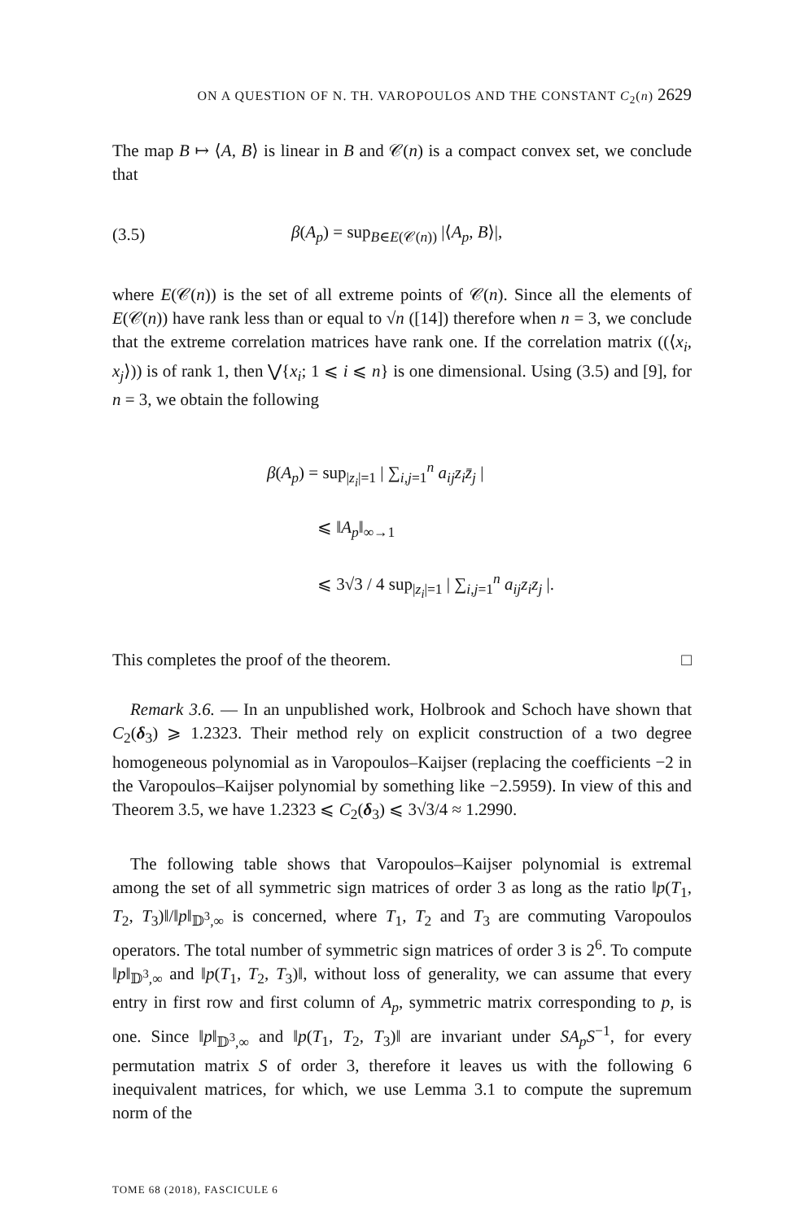ON A QUESTION OF N. TH. VAROPOULOS AND THE CONSTANT C<sub>2</sub>(n) 2629
The map B ↦ ⟨A, B⟩ is linear in B and 𝒞(n) is a compact convex set, we conclude that
(3.5) β(A<sub>p</sub>) = sup<sub>B∈E(𝒞(n))</sub> |⟨A<sub>p</sub>, B⟩|,
where E(𝒞(n)) is the set of all extreme points of 𝒞(n). Since all the elements of E(𝒞(n)) have rank less than or equal to √n ([14]) therefore when n = 3, we conclude that the extreme correlation matrices have rank one. If the correlation matrix ((⟨x<sub>i</sub>, x<sub>j</sub>⟩)) is of rank 1, then ⋁{x<sub>i</sub>; 1 ⩽ i ⩽ n} is one dimensional. Using (3.5) and [9], for n = 3, we obtain the following
β(A<sub>p</sub>) = sup<sub>|z<sub>i</sub>|=1</sub> | ∑<sub>i,j=1</sub><sup>n</sup> a<sub>ij</sub>z<sub>i</sub>z̄<sub>j</sub> |
⩽ ‖A<sub>p</sub>‖<sub>∞→1</sub>
⩽ 3√3 / 4 sup<sub>|z<sub>i</sub>|=1</sub> | ∑<sub>i,j=1</sub><sup>n</sup> a<sub>ij</sub>z<sub>i</sub>z<sub>j</sub> |.
This completes the proof of the theorem. □
Remark 3.6. — In an unpublished work, Holbrook and Schoch have shown that C<sub>2</sub>(δ<sub>3</sub>) ⩾ 1.2323. Their method rely on explicit construction of a two degree homogeneous polynomial as in Varopoulos–Kaijser (replacing the coefficients −2 in the Varopoulos–Kaijser polynomial by something like −2.5959). In view of this and Theorem 3.5, we have 1.2323 ⩽ C<sub>2</sub>(δ<sub>3</sub>) ⩽ 3√3/4 ≈ 1.2990.
The following table shows that Varopoulos–Kaijser polynomial is extremal among the set of all symmetric sign matrices of order 3 as long as the ratio ‖p(T<sub>1</sub>, T<sub>2</sub>, T<sub>3</sub>)‖/‖p‖<sub>𝔻<sup>3</sup>,∞</sub> is concerned, where T<sub>1</sub>, T<sub>2</sub> and T<sub>3</sub> are commuting Varopoulos operators. The total number of symmetric sign matrices of order 3 is 2<sup>6</sup>. To compute ‖p‖<sub>𝔻<sup>3</sup>,∞</sub> and ‖p(T<sub>1</sub>, T<sub>2</sub>, T<sub>3</sub>)‖, without loss of generality, we can assume that every entry in first row and first column of A<sub>p</sub>, symmetric matrix corresponding to p, is one. Since ‖p‖<sub>𝔻<sup>3</sup>,∞</sub> and ‖p(T<sub>1</sub>, T<sub>2</sub>, T<sub>3</sub>)‖ are invariant under SA<sub>p</sub>S<sup>−1</sup>, for every permutation matrix S of order 3, therefore it leaves us with the following 6 inequivalent matrices, for which, we use Lemma 3.1 to compute the supremum norm of the
TOME 68 (2018), FASCICULE 6